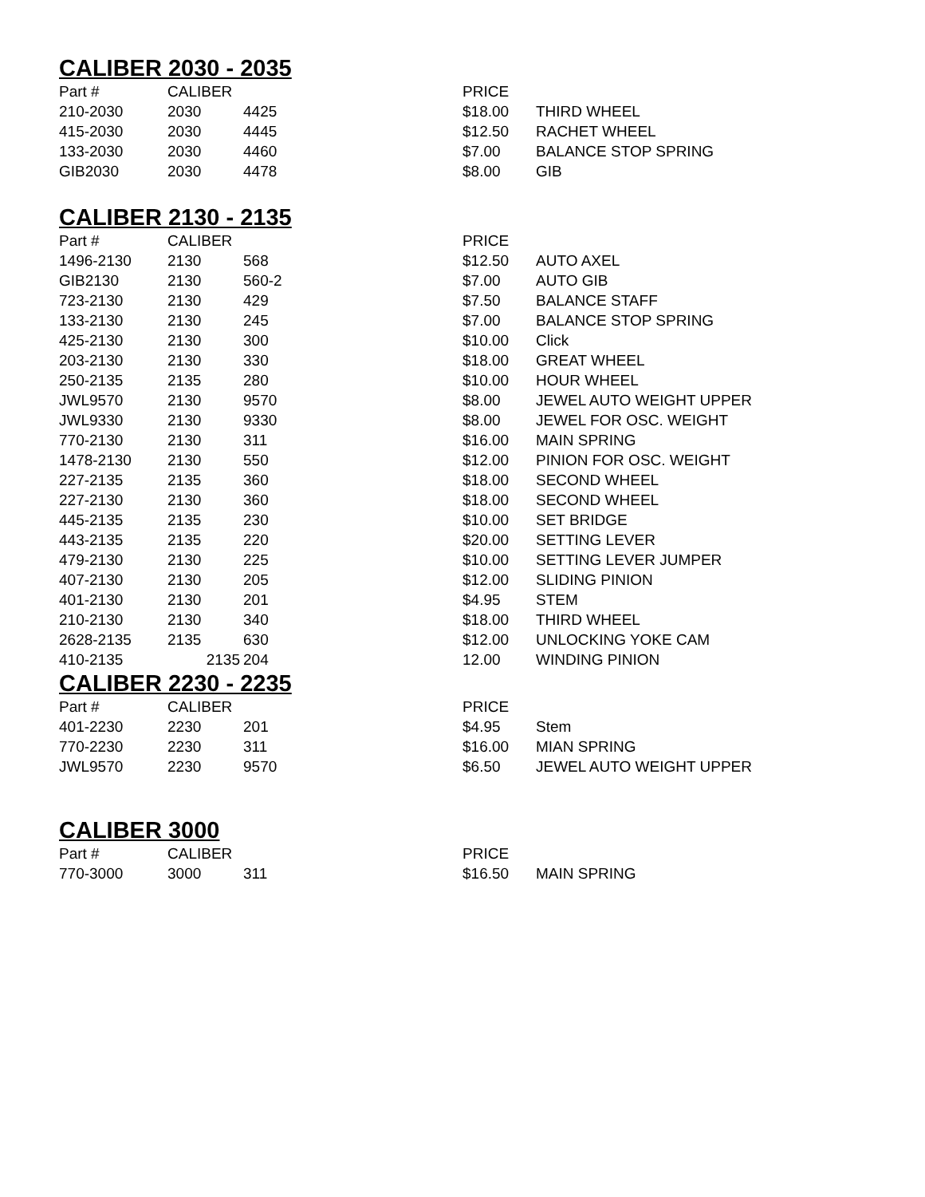CALIBER 2030 - 2035
| Part # | CALIBER | | PRICE | |
| --- | --- | --- | --- | --- |
| 210-2030 | 2030 | 4425 | $18.00 | THIRD WHEEL |
| 415-2030 | 2030 | 4445 | $12.50 | RACHET WHEEL |
| 133-2030 | 2030 | 4460 | $7.00 | BALANCE STOP SPRING |
| GIB2030 | 2030 | 4478 | $8.00 | GIB |
CALIBER 2130 - 2135
| Part # | CALIBER | | PRICE | |
| --- | --- | --- | --- | --- |
| 1496-2130 | 2130 | 568 | $12.50 | AUTO AXEL |
| GIB2130 | 2130 | 560-2 | $7.00 | AUTO GIB |
| 723-2130 | 2130 | 429 | $7.50 | BALANCE STAFF |
| 133-2130 | 2130 | 245 | $7.00 | BALANCE STOP SPRING |
| 425-2130 | 2130 | 300 | $10.00 | Click |
| 203-2130 | 2130 | 330 | $18.00 | GREAT WHEEL |
| 250-2135 | 2135 | 280 | $10.00 | HOUR WHEEL |
| JWL9570 | 2130 | 9570 | $8.00 | JEWEL AUTO WEIGHT UPPER |
| JWL9330 | 2130 | 9330 | $8.00 | JEWEL FOR OSC. WEIGHT |
| 770-2130 | 2130 | 311 | $16.00 | MAIN SPRING |
| 1478-2130 | 2130 | 550 | $12.00 | PINION FOR OSC. WEIGHT |
| 227-2135 | 2135 | 360 | $18.00 | SECOND WHEEL |
| 227-2130 | 2130 | 360 | $18.00 | SECOND WHEEL |
| 445-2135 | 2135 | 230 | $10.00 | SET BRIDGE |
| 443-2135 | 2135 | 220 | $20.00 | SETTING LEVER |
| 479-2130 | 2130 | 225 | $10.00 | SETTING LEVER JUMPER |
| 407-2130 | 2130 | 205 | $12.00 | SLIDING PINION |
| 401-2130 | 2130 | 201 | $4.95 | STEM |
| 210-2130 | 2130 | 340 | $18.00 | THIRD WHEEL |
| 2628-2135 | 2135 | 630 | $12.00 | UNLOCKING YOKE CAM |
| 410-2135 | 2135 | 204 | 12.00 | WINDING PINION |
CALIBER 2230 - 2235
| Part # | CALIBER | | PRICE | |
| --- | --- | --- | --- | --- |
| 401-2230 | 2230 | 201 | $4.95 | Stem |
| 770-2230 | 2230 | 311 | $16.00 | MIAN SPRING |
| JWL9570 | 2230 | 9570 | $6.50 | JEWEL AUTO WEIGHT UPPER |
CALIBER 3000
| Part # | CALIBER | | PRICE | |
| --- | --- | --- | --- | --- |
| 770-3000 | 3000 | 311 | $16.50 | MAIN SPRING |